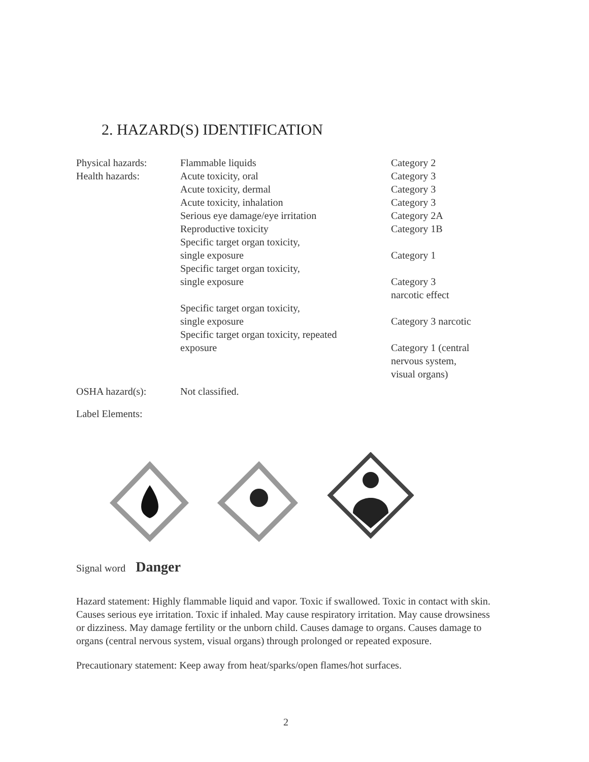2. HAZARD(S) IDENTIFICATION
| Physical hazards: | Flammable liquids | Category 2 |
| Health hazards: | Acute toxicity, oral | Category 3 |
| | Acute toxicity, dermal | Category 3 |
| | Acute toxicity, inhalation | Category 3 |
| | Serious eye damage/eye irritation | Category 2A |
| | Reproductive toxicity | Category 1B |
| | Specific target organ toxicity, single exposure | Category 1 |
| | Specific target organ toxicity, single exposure | Category 3 narcotic effect |
| | Specific target organ toxicity, single exposure | Category 3 narcotic |
| | Specific target organ toxicity, repeated exposure | Category 1 (central nervous system, visual organs) |
| OSHA hazard(s): | Not classified. | |
Label Elements:
Signal word Danger
Hazard statement: Highly flammable liquid and vapor. Toxic if swallowed. Toxic in contact with skin. Causes serious eye irritation. Toxic if inhaled. May cause respiratory irritation. May cause drowsiness or dizziness. May damage fertility or the unborn child. Causes damage to organs. Causes damage to organs (central nervous system, visual organs) through prolonged or repeated exposure.
Precautionary statement: Keep away from heat/sparks/open flames/hot surfaces.
2